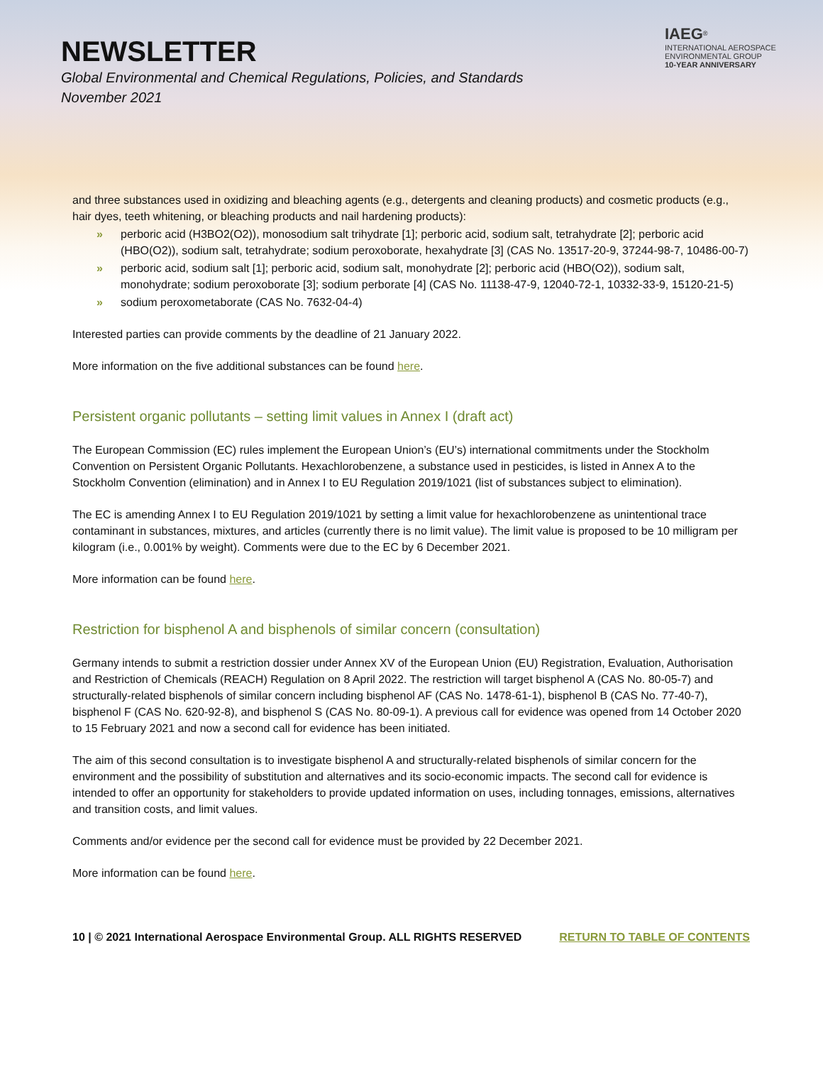NEWSLETTER
Global Environmental and Chemical Regulations, Policies, and Standards
November 2021
IAEG<sup>®</sup>
INTERNATIONAL AEROSPACE
ENVIRONMENTAL GROUP
10-YEAR ANNIVERSARY
and three substances used in oxidizing and bleaching agents (e.g., detergents and cleaning products) and cosmetic products (e.g., hair dyes, teeth whitening, or bleaching products and nail hardening products):
» perboric acid (H3BO2(O2)), monosodium salt trihydrate [1]; perboric acid, sodium salt, tetrahydrate [2]; perboric acid (HBO(O2)), sodium salt, tetrahydrate; sodium peroxoborate, hexahydrate [3] (CAS No. 13517-20-9, 37244-98-7, 10486-00-7)
» perboric acid, sodium salt [1]; perboric acid, sodium salt, monohydrate [2]; perboric acid (HBO(O2)), sodium salt, monohydrate; sodium peroxoborate [3]; sodium perborate [4] (CAS No. 11138-47-9, 12040-72-1, 10332-33-9, 15120-21-5)
» sodium peroxometaborate (CAS No. 7632-04-4)
Interested parties can provide comments by the deadline of 21 January 2022.
More information on the five additional substances can be found here.
Persistent organic pollutants – setting limit values in Annex I (draft act)
The European Commission (EC) rules implement the European Union’s (EU’s) international commitments under the Stockholm Convention on Persistent Organic Pollutants. Hexachlorobenzene, a substance used in pesticides, is listed in Annex A to the Stockholm Convention (elimination) and in Annex I to EU Regulation 2019/1021 (list of substances subject to elimination).
The EC is amending Annex I to EU Regulation 2019/1021 by setting a limit value for hexachlorobenzene as unintentional trace contaminant in substances, mixtures, and articles (currently there is no limit value). The limit value is proposed to be 10 milligram per kilogram (i.e., 0.001% by weight). Comments were due to the EC by 6 December 2021.
More information can be found here.
Restriction for bisphenol A and bisphenols of similar concern (consultation)
Germany intends to submit a restriction dossier under Annex XV of the European Union (EU) Registration, Evaluation, Authorisation and Restriction of Chemicals (REACH) Regulation on 8 April 2022. The restriction will target bisphenol A (CAS No. 80-05-7) and structurally-related bisphenols of similar concern including bisphenol AF (CAS No. 1478-61-1), bisphenol B (CAS No. 77-40-7), bisphenol F (CAS No. 620-92-8), and bisphenol S (CAS No. 80-09-1). A previous call for evidence was opened from 14 October 2020 to 15 February 2021 and now a second call for evidence has been initiated.
The aim of this second consultation is to investigate bisphenol A and structurally-related bisphenols of similar concern for the environment and the possibility of substitution and alternatives and its socio-economic impacts. The second call for evidence is intended to offer an opportunity for stakeholders to provide updated information on uses, including tonnages, emissions, alternatives and transition costs, and limit values.
Comments and/or evidence per the second call for evidence must be provided by 22 December 2021.
More information can be found here.
10 | © 2021 International Aerospace Environmental Group. ALL RIGHTS RESERVED RETURN TO TABLE OF CONTENTS